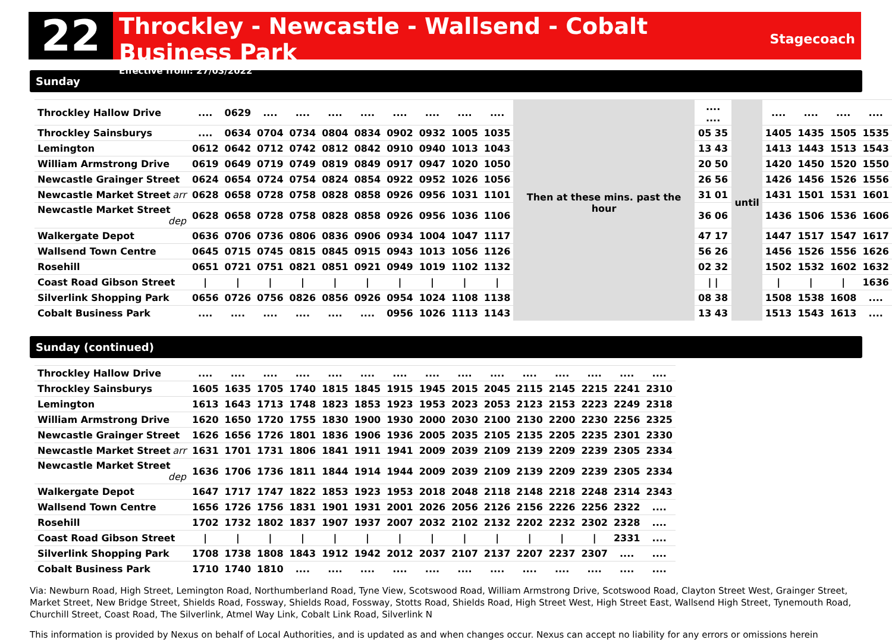22
Throckley - Newcastle - Wallsend - Cobalt Business Park
Effective from: 27/03/2022
Stagecoach
Sunday
| Throckley Hallow Drive | .... | 0629 | .... | .... | .... | .... | .... | .... | .... | .... | Then at these mins. past the hour | .... .... | until | .... | .... | .... | .... |
| Throckley Sainsburys | .... | 0634 | 0704 | 0734 | 0804 | 0834 | 0902 | 0932 | 1005 | 1035 | | 05 35 | | 1405 | 1435 | 1505 | 1535 |
| Lemington | 0612 | 0642 | 0712 | 0742 | 0812 | 0842 | 0910 | 0940 | 1013 | 1043 | | 13 43 | | 1413 | 1443 | 1513 | 1543 |
| William Armstrong Drive | 0619 | 0649 | 0719 | 0749 | 0819 | 0849 | 0917 | 0947 | 1020 | 1050 | | 20 50 | | 1420 | 1450 | 1520 | 1550 |
| Newcastle Grainger Street | 0624 | 0654 | 0724 | 0754 | 0824 | 0854 | 0922 | 0952 | 1026 | 1056 | | 26 56 | | 1426 | 1456 | 1526 | 1556 |
| Newcastle Market Street arr | 0628 | 0658 | 0728 | 0758 | 0828 | 0858 | 0926 | 0956 | 1031 | 1101 | | 31 01 | | 1431 | 1501 | 1531 | 1601 |
| Newcastle Market Street dep | 0628 | 0658 | 0728 | 0758 | 0828 | 0858 | 0926 | 0956 | 1036 | 1106 | | 36 06 | | 1436 | 1506 | 1536 | 1606 |
| Walkergate Depot | 0636 | 0706 | 0736 | 0806 | 0836 | 0906 | 0934 | 1004 | 1047 | 1117 | | 47 17 | | 1447 | 1517 | 1547 | 1617 |
| Wallsend Town Centre | 0645 | 0715 | 0745 | 0815 | 0845 | 0915 | 0943 | 1013 | 1056 | 1126 | | 56 26 | | 1456 | 1526 | 1556 | 1626 |
| Rosehill | 0651 | 0721 | 0751 | 0821 | 0851 | 0921 | 0949 | 1019 | 1102 | 1132 | | 02 32 | | 1502 | 1532 | 1602 | 1632 |
| Coast Road Gibson Street | / | / | / | / | / | / | / | / | / | / | | / / | | / | / | / | 1636 |
| Silverlink Shopping Park | 0656 | 0726 | 0756 | 0826 | 0856 | 0926 | 0954 | 1024 | 1108 | 1138 | | 08 38 | | 1508 | 1538 | 1608 | .... |
| Cobalt Business Park | .... | .... | .... | .... | .... | .... | 0956 | 1026 | 1113 | 1143 | | 13 43 | | 1513 | 1543 | 1613 | .... |
Sunday (continued)
| Throckley Hallow Drive | .... | .... | .... | .... | .... | .... | .... | .... | .... | .... | .... | .... | .... | .... | .... |
| Throckley Sainsburys | 1605 | 1635 | 1705 | 1740 | 1815 | 1845 | 1915 | 1945 | 2015 | 2045 | 2115 | 2145 | 2215 | 2241 | 2310 |
| Lemington | 1613 | 1643 | 1713 | 1748 | 1823 | 1853 | 1923 | 1953 | 2023 | 2053 | 2123 | 2153 | 2223 | 2249 | 2318 |
| William Armstrong Drive | 1620 | 1650 | 1720 | 1755 | 1830 | 1900 | 1930 | 2000 | 2030 | 2100 | 2130 | 2200 | 2230 | 2256 | 2325 |
| Newcastle Grainger Street | 1626 | 1656 | 1726 | 1801 | 1836 | 1906 | 1936 | 2005 | 2035 | 2105 | 2135 | 2205 | 2235 | 2301 | 2330 |
| Newcastle Market Street arr | 1631 | 1701 | 1731 | 1806 | 1841 | 1911 | 1941 | 2009 | 2039 | 2109 | 2139 | 2209 | 2239 | 2305 | 2334 |
| Newcastle Market Street dep | 1636 | 1706 | 1736 | 1811 | 1844 | 1914 | 1944 | 2009 | 2039 | 2109 | 2139 | 2209 | 2239 | 2305 | 2334 |
| Walkergate Depot | 1647 | 1717 | 1747 | 1822 | 1853 | 1923 | 1953 | 2018 | 2048 | 2118 | 2148 | 2218 | 2248 | 2314 | 2343 |
| Wallsend Town Centre | 1656 | 1726 | 1756 | 1831 | 1901 | 1931 | 2001 | 2026 | 2056 | 2126 | 2156 | 2226 | 2256 | 2322 | .... |
| Rosehill | 1702 | 1732 | 1802 | 1837 | 1907 | 1937 | 2007 | 2032 | 2102 | 2132 | 2202 | 2232 | 2302 | 2328 | .... |
| Coast Road Gibson Street | / | / | / | / | / | / | / | / | / | / | / | / | / | 2331 | .... |
| Silverlink Shopping Park | 1708 | 1738 | 1808 | 1843 | 1912 | 1942 | 2012 | 2037 | 2107 | 2137 | 2207 | 2237 | 2307 | .... | .... |
| Cobalt Business Park | 1710 | 1740 | 1810 | .... | .... | .... | .... | .... | .... | .... | .... | .... | .... | .... | .... |
Via: Newburn Road, High Street, Lemington Road, Northumberland Road, Tyne View, Scotswood Road, William Armstrong Drive, Scotswood Road, Clayton Street West, Grainger Street, Market Street, New Bridge Street, Shields Road, Fossway, Shields Road, Fossway, Stotts Road, Shields Road, High Street West, High Street East, Wallsend High Street, Tynemouth Road, Churchill Street, Coast Road, The Silverlink, Atmel Way Link, Cobalt Link Road, Silverlink N
This information is provided by Nexus on behalf of Local Authorities, and is updated as and when changes occur. Nexus can accept no liability for any errors or omissions herein